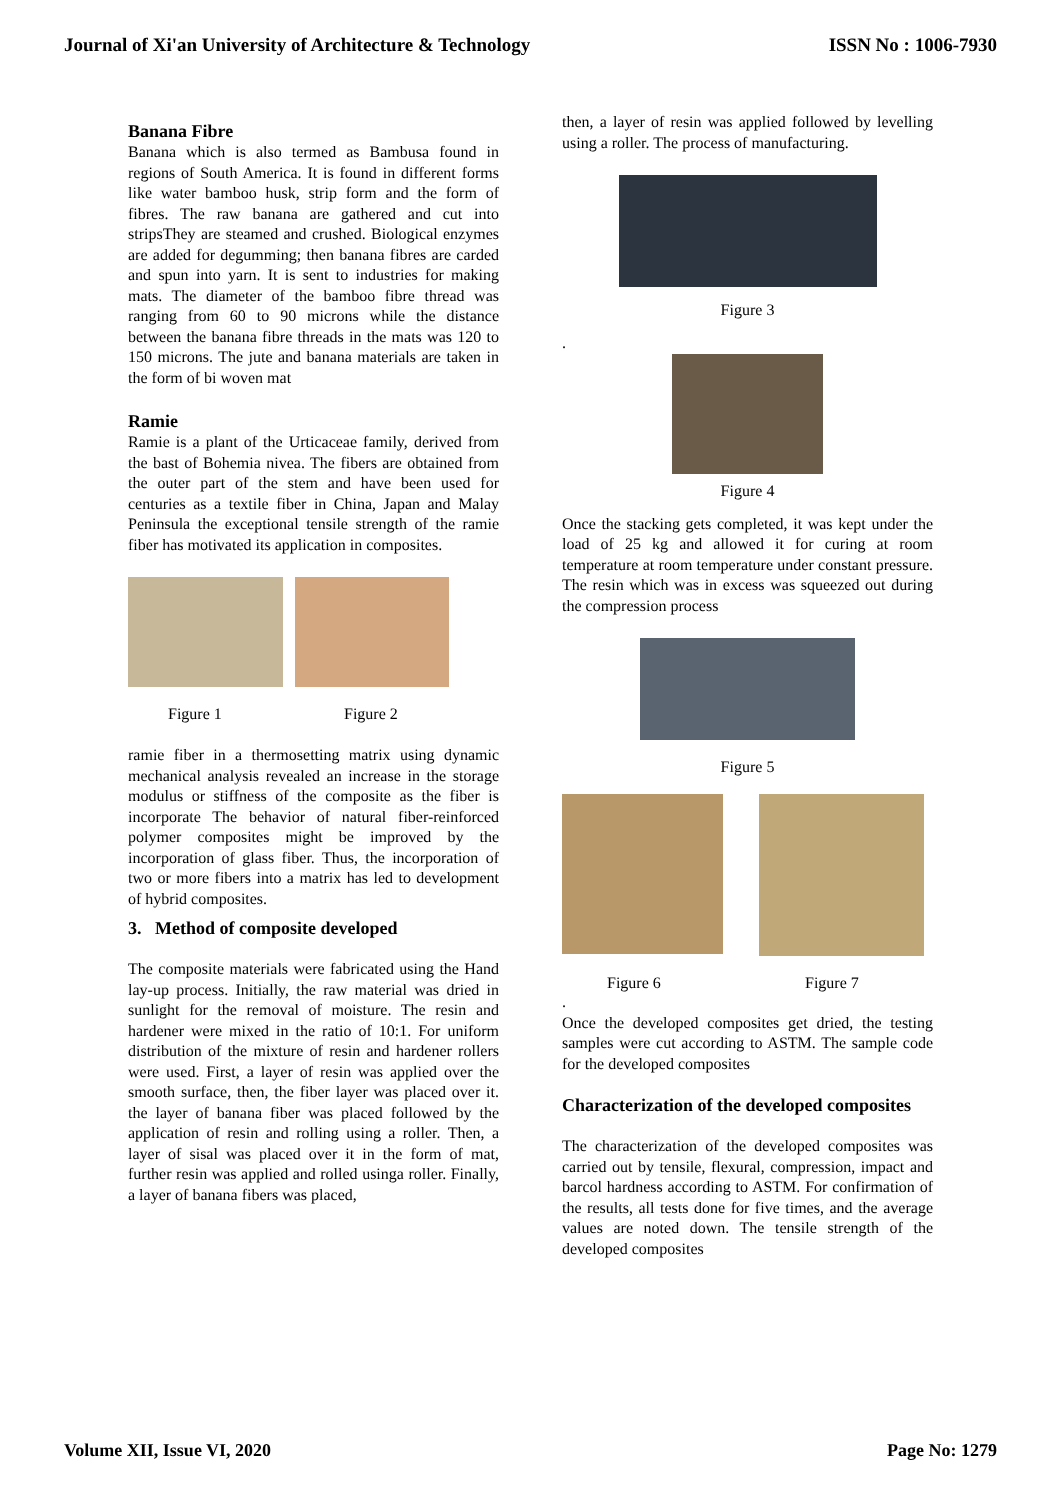Journal of Xi'an University of Architecture & Technology ISSN No : 1006-7930
Banana Fibre
Banana which is also termed as Bambusa found in regions of South America. It is found in different forms like water bamboo husk, strip form and the form of fibres. The raw banana are gathered and cut into stripsThey are steamed and crushed. Biological enzymes are added for degumming; then banana fibres are carded and spun into yarn. It is sent to industries for making mats. The diameter of the bamboo fibre thread was ranging from 60 to 90 microns while the distance between the banana fibre threads in the mats was 120 to 150 microns. The jute and banana materials are taken in the form of bi woven mat
Ramie
Ramie is a plant of the Urticaceae family, derived from the bast of Bohemia nivea. The fibers are obtained from the outer part of the stem and have been used for centuries as a textile fiber in China, Japan and Malay Peninsula the exceptional tensile strength of the ramie fiber has motivated its application in composites.
Figure 1 Figure 2
ramie fiber in a thermosetting matrix using dynamic mechanical analysis revealed an increase in the storage modulus or stiffness of the composite as the fiber is incorporate The behavior of natural fiber-reinforced polymer composites might be improved by the incorporation of glass fiber. Thus, the incorporation of two or more fibers into a matrix has led to development of hybrid composites.
3. Method of composite developed
The composite materials were fabricated using the Hand lay-up process. Initially, the raw material was dried in sunlight for the removal of moisture. The resin and hardener were mixed in the ratio of 10:1. For uniform distribution of the mixture of resin and hardener rollers were used. First, a layer of resin was applied over the smooth surface, then, the fiber layer was placed over it. the layer of banana fiber was placed followed by the application of resin and rolling using a roller. Then, a layer of sisal was placed over it in the form of mat, further resin was applied and rolled usinga roller. Finally, a layer of banana fibers was placed,
then, a layer of resin was applied followed by levelling using a roller. The process of manufacturing.
Figure 3
.
Figure 4
Once the stacking gets completed, it was kept under the load of 25 kg and allowed it for curing at room temperature at room temperature under constant pressure. The resin which was in excess was squeezed out during the compression process
Figure 5
Figure 6 Figure 7
.
Once the developed composites get dried, the testing samples were cut according to ASTM. The sample code for the developed composites
Characterization of the developed composites
The characterization of the developed composites was carried out by tensile, flexural, compression, impact and barcol hardness according to ASTM. For confirmation of the results, all tests done for five times, and the average values are noted down. The tensile strength of the developed composites
Volume XII, Issue VI, 2020 Page No: 1279